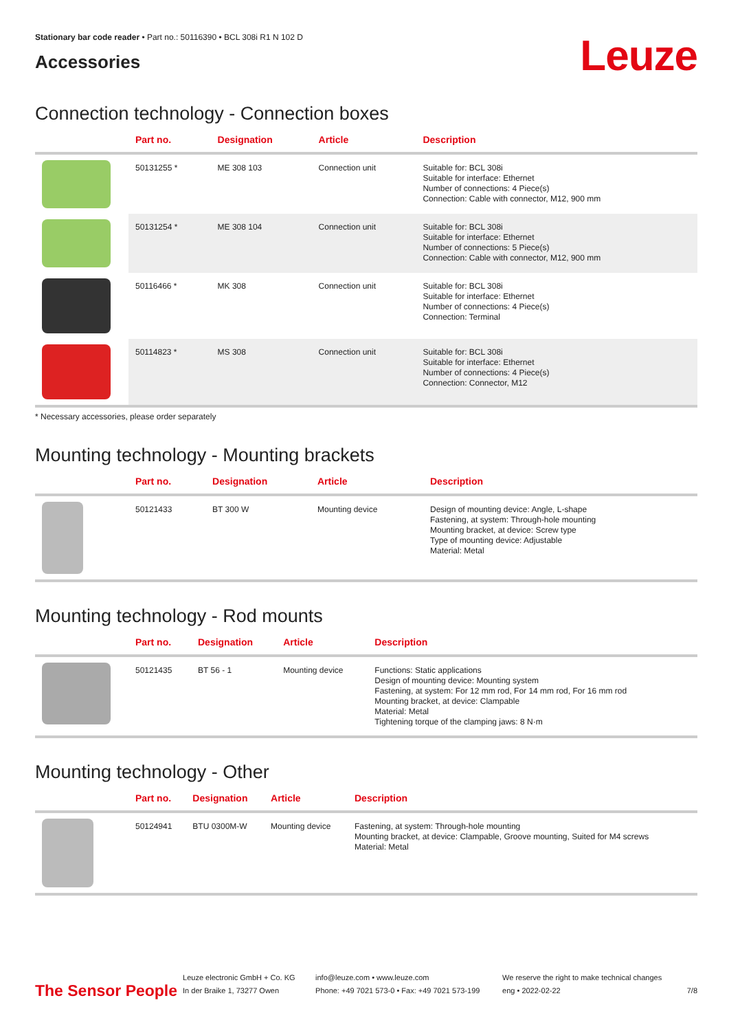Stationary bar code reader • Part no.: 50116390 • BCL 308i R1 N 102 D
Accessories
Leuze
Connection technology - Connection boxes
| | Part no. | Designation | Article | Description |
| --- | --- | --- | --- | --- |
| | 50131255 * | ME 308 103 | Connection unit | Suitable for: BCL 308i Suitable for interface: Ethernet Number of connections: 4 Piece(s) Connection: Cable with connector, M12, 900 mm |
| | 50131254 * | ME 308 104 | Connection unit | Suitable for: BCL 308i Suitable for interface: Ethernet Number of connections: 5 Piece(s) Connection: Cable with connector, M12, 900 mm |
| | 50116466 * | MK 308 | Connection unit | Suitable for: BCL 308i Suitable for interface: Ethernet Number of connections: 4 Piece(s) Connection: Terminal |
| | 50114823 * | MS 308 | Connection unit | Suitable for: BCL 308i Suitable for interface: Ethernet Number of connections: 4 Piece(s) Connection: Connector, M12 |
* Necessary accessories, please order separately
Mounting technology - Mounting brackets
| | Part no. | Designation | Article | Description |
| --- | --- | --- | --- | --- |
| | 50121433 | BT 300 W | Mounting device | Design of mounting device: Angle, L-shape Fastening, at system: Through-hole mounting Mounting bracket, at device: Screw type Type of mounting device: Adjustable Material: Metal |
Mounting technology - Rod mounts
| | Part no. | Designation | Article | Description |
| --- | --- | --- | --- | --- |
| | 50121435 | BT 56 - 1 | Mounting device | Functions: Static applications Design of mounting device: Mounting system Fastening, at system: For 12 mm rod, For 14 mm rod, For 16 mm rod Mounting bracket, at device: Clampable Material: Metal Tightening torque of the clamping jaws: 8 N·m |
Mounting technology - Other
| | Part no. | Designation | Article | Description |
| --- | --- | --- | --- | --- |
| | 50124941 | BTU 0300M-W | Mounting device | Fastening, at system: Through-hole mounting Mounting bracket, at device: Clampable, Groove mounting, Suited for M4 screws Material: Metal |
The Sensor People
Leuze electronic GmbH + Co. KG
In der Braike 1, 73277 Owen
info@leuze.com • www.leuze.com
Phone: +49 7021 573-0 • Fax: +49 7021 573-199
We reserve the right to make technical changes
eng • 2022-02-22
7/8